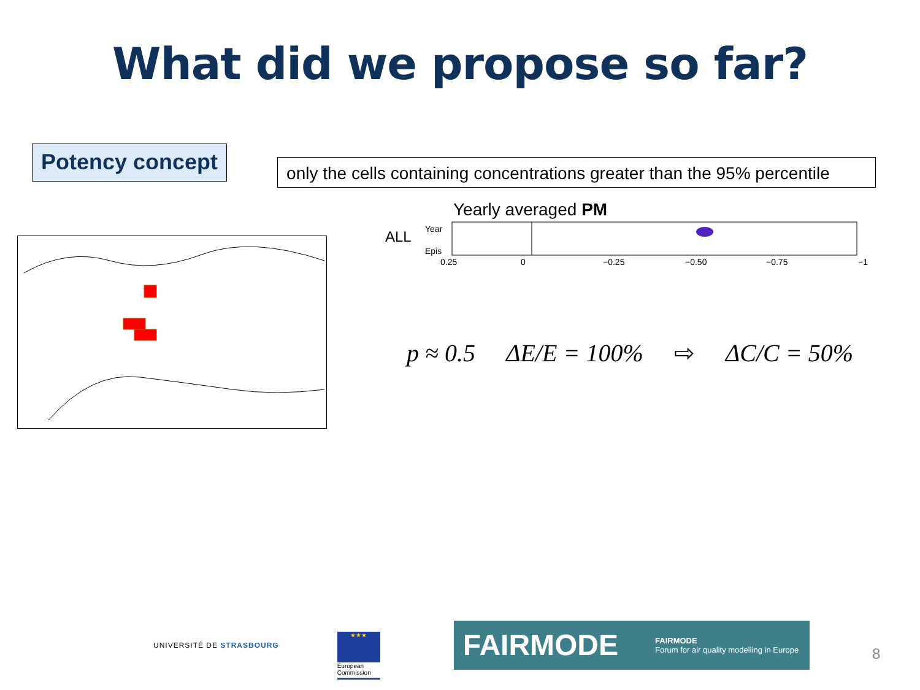What did we propose so far?
Potency concept
only the cells containing concentrations greater than the 95% percentile
Yearly averaged PM
ALL
Year
Epis
0.25
0
−0.25
−0.50
−0.75
−1
p ≈ 0.5 ΔE/E = 100% ⇨ ΔC/C = 50%
UNIVERSITÉ DE STRASBOURG
★★★
European Commission
FAIRMODE FAIRMODE
Forum for air quality modelling in Europe
8